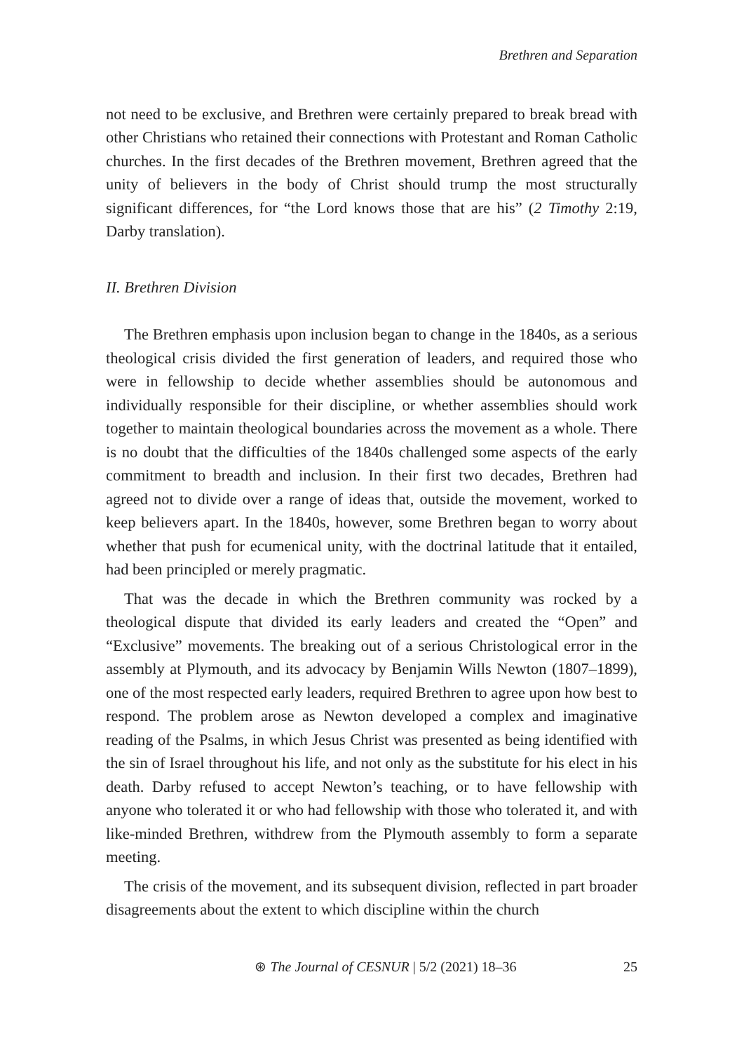Brethren and Separation
not need to be exclusive, and Brethren were certainly prepared to break bread with other Christians who retained their connections with Protestant and Roman Catholic churches. In the first decades of the Brethren movement, Brethren agreed that the unity of believers in the body of Christ should trump the most structurally significant differences, for “the Lord knows those that are his” (2 Timothy 2:19, Darby translation).
II. Brethren Division
The Brethren emphasis upon inclusion began to change in the 1840s, as a serious theological crisis divided the first generation of leaders, and required those who were in fellowship to decide whether assemblies should be autonomous and individually responsible for their discipline, or whether assemblies should work together to maintain theological boundaries across the movement as a whole. There is no doubt that the difficulties of the 1840s challenged some aspects of the early commitment to breadth and inclusion. In their first two decades, Brethren had agreed not to divide over a range of ideas that, outside the movement, worked to keep believers apart. In the 1840s, however, some Brethren began to worry about whether that push for ecumenical unity, with the doctrinal latitude that it entailed, had been principled or merely pragmatic.
That was the decade in which the Brethren community was rocked by a theological dispute that divided its early leaders and created the “Open” and “Exclusive” movements. The breaking out of a serious Christological error in the assembly at Plymouth, and its advocacy by Benjamin Wills Newton (1807–1899), one of the most respected early leaders, required Brethren to agree upon how best to respond. The problem arose as Newton developed a complex and imaginative reading of the Psalms, in which Jesus Christ was presented as being identified with the sin of Israel throughout his life, and not only as the substitute for his elect in his death. Darby refused to accept Newton’s teaching, or to have fellowship with anyone who tolerated it or who had fellowship with those who tolerated it, and with like-minded Brethren, withdrew from the Plymouth assembly to form a separate meeting.
The crisis of the movement, and its subsequent division, reflected in part broader disagreements about the extent to which discipline within the church
⊛ The Journal of CESNUR | 5/2 (2021) 18–36 25